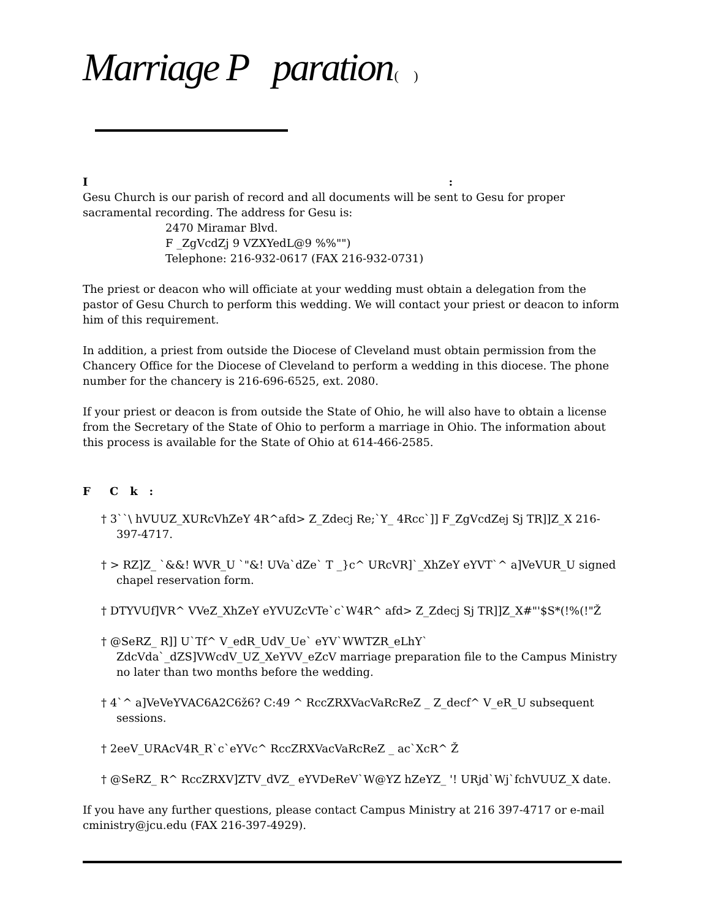Marriage P paration ( )
I :
Gesu Church is our parish of record and all documents will be sent to Gesu for proper sacramental recording. The address for Gesu is:
2470 Miramar Blvd.
F _ZgVcdZj 9 VZXYedL@9 %%"")
Telephone: 216-932-0617 (FAX 216-932-0731)
The priest or deacon who will officiate at your wedding must obtain a delegation from the pastor of Gesu Church to perform this wedding. We will contact your priest or deacon to inform him of this requirement.
In addition, a priest from outside the Diocese of Cleveland must obtain permission from the Chancery Office for the Diocese of Cleveland to perform a wedding in this diocese. The phone number for the chancery is 216-696-6525, ext. 2080.
If your priest or deacon is from outside the State of Ohio, he will also have to obtain a license from the Secretary of the State of Ohio to perform a marriage in Ohio. The information about this process is available for the State of Ohio at 614-466-2585.
F C k :
† 3``\ hVUUZ_XURcVhZeY 4R^afd> Z_Zdecj Re;`Y_ 4Rcc`]] F_ZgVcdZej Sj TR]]Z_X 216-397-4717.
† > RZ]Z_ `&&! WVR_U `"&! UVa`dZe` T _}c^ URcVR]`_XhZeY eYVT`^ a]VeVUR_U signed chapel reservation form.
† DTYVUf]VR^ VVeZ_XhZeY eYVUZcVTe`c`W4R^ afd> Z_Zdecj Sj TR]]Z_X#"'$S*(!%(!"Ž
† @SeRZ_ R]] U`Tf^ V_edR_UdV_Ue` eYV`WWTZR_eLhY` ZdcVda`_dZS]VWcdV_UZ_XeYVV_eZcV marriage preparation file to the Campus Ministry no later than two months before the wedding.
† 4`^ a]VeVeYVAC6A2C6ž6? C:49 ^ RccZRXVacVaRcReZ _ Z_decf^ V_eR_U subsequent sessions.
† 2eeV_URAcV4R_R`c`eYVc^ RccZRXVacVaRcReZ _ ac`XcR^ Ž
† @SeRZ_ R^ RccZRXV]ZTV_dVZ_ eYVDeReV`W@YZ hZeYZ_ '! URjd`Wj`fchVUUZ_X date.
If you have any further questions, please contact Campus Ministry at 216 397-4717 or e-mail cministry@jcu.edu (FAX 216-397-4929).